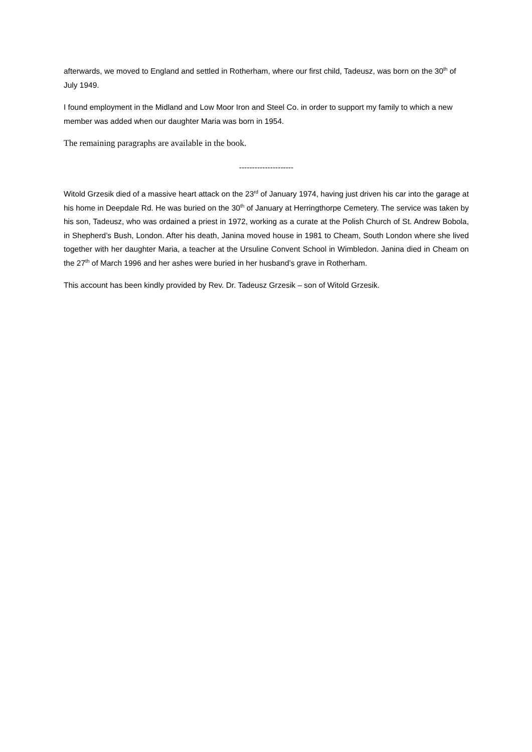afterwards, we moved to England and settled in Rotherham, where our first child, Tadeusz, was born on the 30<sup>th</sup> of July 1949.
I found employment in the Midland and Low Moor Iron and Steel Co. in order to support my family to which a new member was added when our daughter Maria was born in 1954.
The remaining paragraphs are available in the book.
---------------------
Witold Grzesik died of a massive heart attack on the 23<sup>rd</sup> of January 1974, having just driven his car into the garage at his home in Deepdale Rd. He was buried on the 30<sup>th</sup> of January at Herringthorpe Cemetery. The service was taken by his son, Tadeusz, who was ordained a priest in 1972, working as a curate at the Polish Church of St. Andrew Bobola, in Shepherd’s Bush, London. After his death, Janina moved house in 1981 to Cheam, South London where she lived together with her daughter Maria, a teacher at the Ursuline Convent School in Wimbledon. Janina died in Cheam on the 27<sup>th</sup> of March 1996 and her ashes were buried in her husband’s grave in Rotherham.
This account has been kindly provided by Rev. Dr. Tadeusz Grzesik – son of Witold Grzesik.